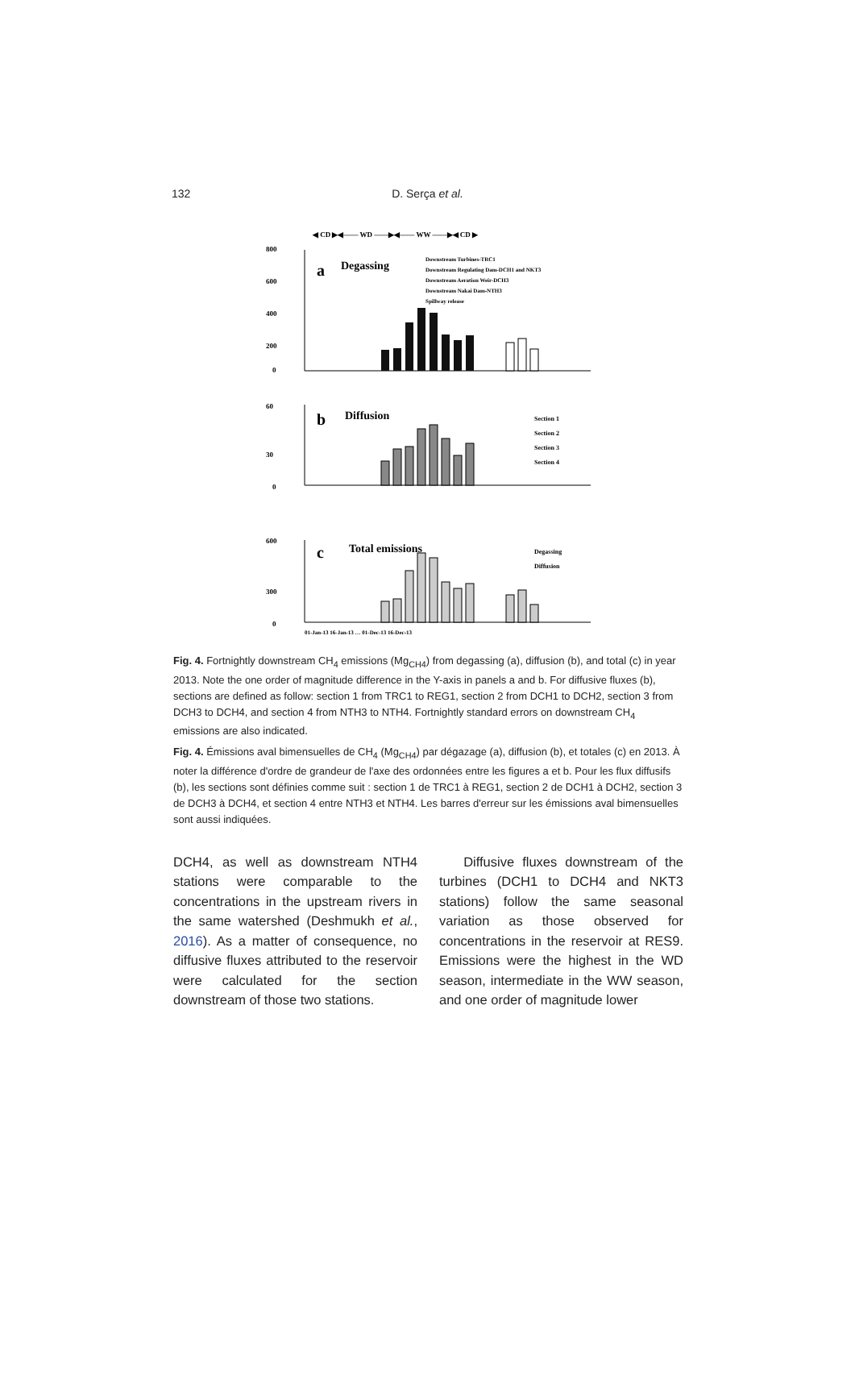132 D. Serça et al.
◀ CD ▶◀—— WD ——▶◀—— WW ——▶◀ CD ▶
800
600
400
200
0
a
Degassing
Downstream Turbines-TRC1
Downstream Regulating Dam-DCH1 and NKT3
Downstream Aeration Weir-DCH3
Downstream Nakai Dam-NTH3
Spillway release
60
30
0
b
Diffusion
Section 1
Section 2
Section 3
Section 4
600
300
0
c
Total emissions
Degassing
Diffusion
01-Jan-13 16-Jan-13 … 01-Dec-13 16-Dec-13
Fig. 4. Fortnightly downstream CH<sub>4</sub> emissions (Mg<sub>CH4</sub>) from degassing (a), diffusion (b), and total (c) in year 2013. Note the one order of magnitude difference in the Y-axis in panels a and b. For diffusive fluxes (b), sections are defined as follow: section 1 from TRC1 to REG1, section 2 from DCH1 to DCH2, section 3 from DCH3 to DCH4, and section 4 from NTH3 to NTH4. Fortnightly standard errors on downstream CH<sub>4</sub> emissions are also indicated.
Fig. 4. Émissions aval bimensuelles de CH<sub>4</sub> (Mg<sub>CH4</sub>) par dégazage (a), diffusion (b), et totales (c) en 2013. À noter la différence d'ordre de grandeur de l'axe des ordonnées entre les figures a et b. Pour les flux diffusifs (b), les sections sont définies comme suit : section 1 de TRC1 à REG1, section 2 de DCH1 à DCH2, section 3 de DCH3 à DCH4, et section 4 entre NTH3 et NTH4. Les barres d'erreur sur les émissions aval bimensuelles sont aussi indiquées.
DCH4, as well as downstream NTH4 stations were comparable to the concentrations in the upstream rivers in the same watershed (Deshmukh et al., 2016). As a matter of consequence, no diffusive fluxes attributed to the reservoir were calculated for the section downstream of those two stations.
Diffusive fluxes downstream of the turbines (DCH1 to DCH4 and NKT3 stations) follow the same seasonal variation as those observed for concentrations in the reservoir at RES9. Emissions were the highest in the WD season, intermediate in the WW season, and one order of magnitude lower